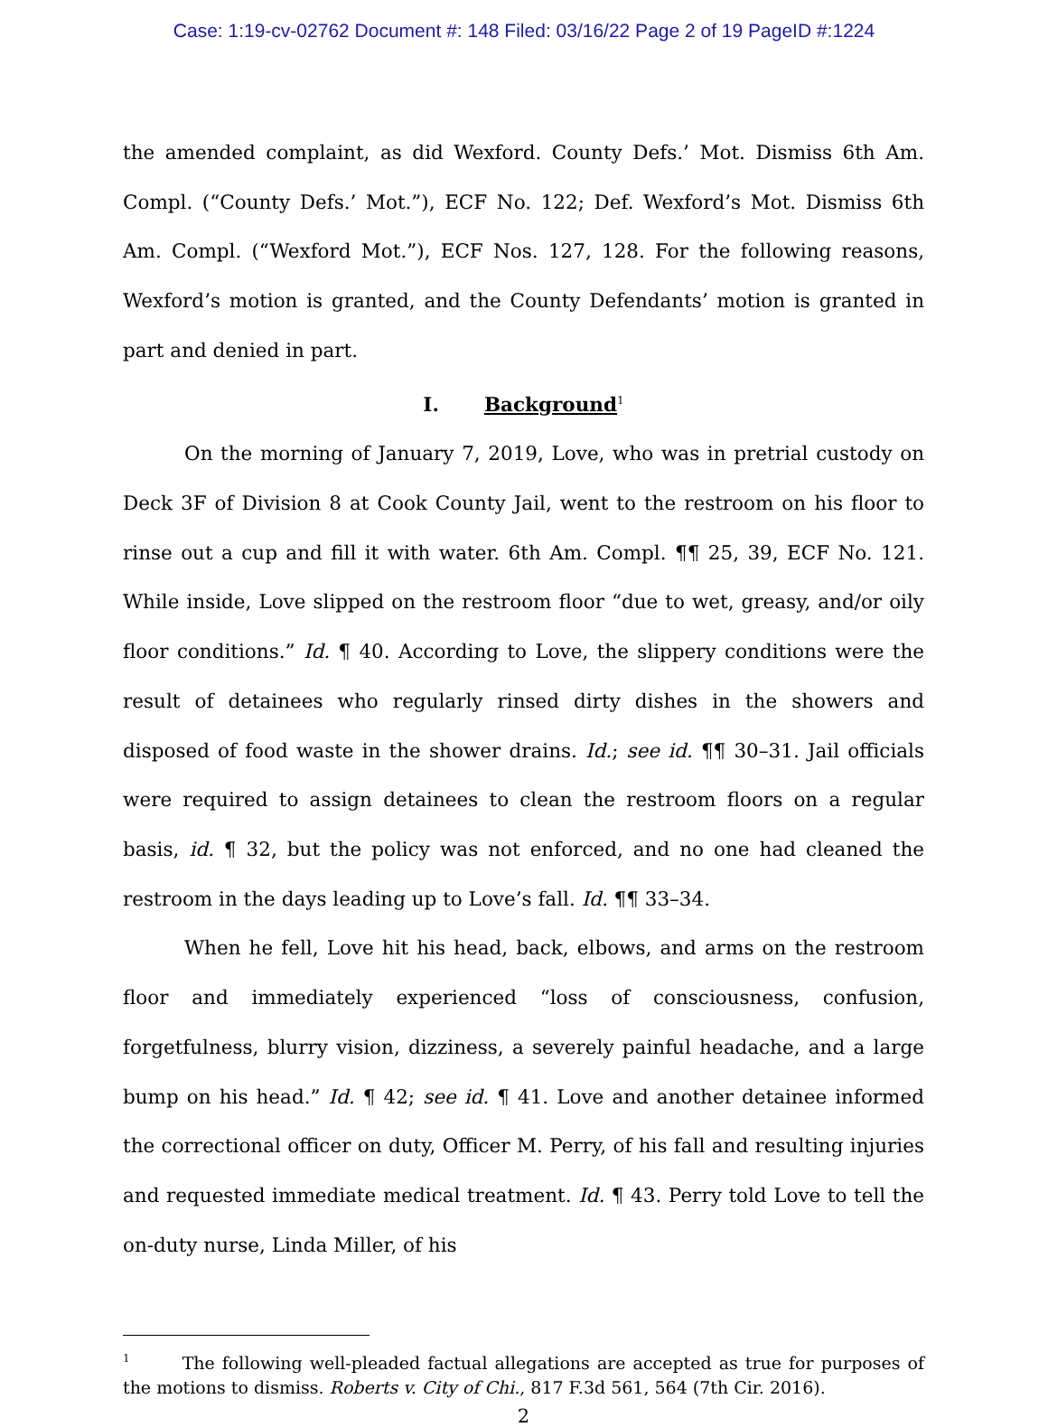Case: 1:19-cv-02762 Document #: 148 Filed: 03/16/22 Page 2 of 19 PageID #:1224
the amended complaint, as did Wexford. County Defs.’ Mot. Dismiss 6th Am. Compl. (“County Defs.’ Mot.”), ECF No. 122; Def. Wexford’s Mot. Dismiss 6th Am. Compl. (“Wexford Mot.”), ECF Nos. 127, 128. For the following reasons, Wexford’s motion is granted, and the County Defendants’ motion is granted in part and denied in part.
I. Background<sup>1</sup>
On the morning of January 7, 2019, Love, who was in pretrial custody on Deck 3F of Division 8 at Cook County Jail, went to the restroom on his floor to rinse out a cup and fill it with water. 6th Am. Compl. ¶¶ 25, 39, ECF No. 121. While inside, Love slipped on the restroom floor “due to wet, greasy, and/or oily floor conditions.” Id. ¶ 40. According to Love, the slippery conditions were the result of detainees who regularly rinsed dirty dishes in the showers and disposed of food waste in the shower drains. Id.; see id. ¶¶ 30–31. Jail officials were required to assign detainees to clean the restroom floors on a regular basis, id. ¶ 32, but the policy was not enforced, and no one had cleaned the restroom in the days leading up to Love’s fall. Id. ¶¶ 33–34.
When he fell, Love hit his head, back, elbows, and arms on the restroom floor and immediately experienced “loss of consciousness, confusion, forgetfulness, blurry vision, dizziness, a severely painful headache, and a large bump on his head.” Id. ¶ 42; see id. ¶ 41. Love and another detainee informed the correctional officer on duty, Officer M. Perry, of his fall and resulting injuries and requested immediate medical treatment. Id. ¶ 43. Perry told Love to tell the on-duty nurse, Linda Miller, of his
<sup>1</sup> The following well-pleaded factual allegations are accepted as true for purposes of the motions to dismiss. Roberts v. City of Chi., 817 F.3d 561, 564 (7th Cir. 2016).
2